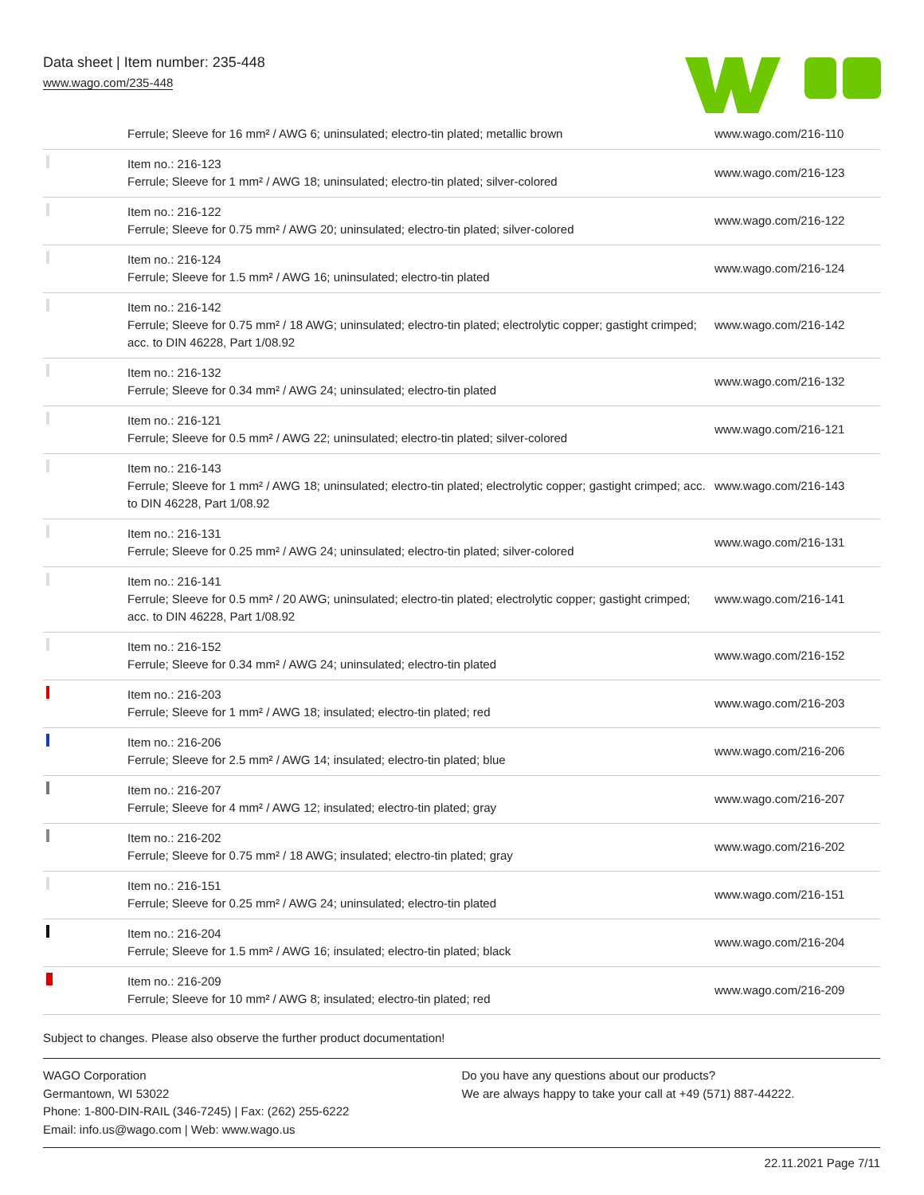Data sheet | Item number: 235-448
www.wago.com/235-448
| | Ferrule; Sleeve for 16 mm² / AWG 6; uninsulated; electro-tin plated; metallic brown | www.wago.com/216-110 |
| | Item no.: 216-123 Ferrule; Sleeve for 1 mm² / AWG 18; uninsulated; electro-tin plated; silver-colored | www.wago.com/216-123 |
| | Item no.: 216-122 Ferrule; Sleeve for 0.75 mm² / AWG 20; uninsulated; electro-tin plated; silver-colored | www.wago.com/216-122 |
| | Item no.: 216-124 Ferrule; Sleeve for 1.5 mm² / AWG 16; uninsulated; electro-tin plated | www.wago.com/216-124 |
| | Item no.: 216-142 Ferrule; Sleeve for 0.75 mm² / 18 AWG; uninsulated; electro-tin plated; electrolytic copper; gastight crimped; acc. to DIN 46228, Part 1/08.92 | www.wago.com/216-142 |
| | Item no.: 216-132 Ferrule; Sleeve for 0.34 mm² / AWG 24; uninsulated; electro-tin plated | www.wago.com/216-132 |
| | Item no.: 216-121 Ferrule; Sleeve for 0.5 mm² / AWG 22; uninsulated; electro-tin plated; silver-colored | www.wago.com/216-121 |
| | Item no.: 216-143 Ferrule; Sleeve for 1 mm² / AWG 18; uninsulated; electro-tin plated; electrolytic copper; gastight crimped; acc. to DIN 46228, Part 1/08.92 | www.wago.com/216-143 |
| | Item no.: 216-131 Ferrule; Sleeve for 0.25 mm² / AWG 24; uninsulated; electro-tin plated; silver-colored | www.wago.com/216-131 |
| | Item no.: 216-141 Ferrule; Sleeve for 0.5 mm² / 20 AWG; uninsulated; electro-tin plated; electrolytic copper; gastight crimped; acc. to DIN 46228, Part 1/08.92 | www.wago.com/216-141 |
| | Item no.: 216-152 Ferrule; Sleeve for 0.34 mm² / AWG 24; uninsulated; electro-tin plated | www.wago.com/216-152 |
| | Item no.: 216-203 Ferrule; Sleeve for 1 mm² / AWG 18; insulated; electro-tin plated; red | www.wago.com/216-203 |
| | Item no.: 216-206 Ferrule; Sleeve for 2.5 mm² / AWG 14; insulated; electro-tin plated; blue | www.wago.com/216-206 |
| | Item no.: 216-207 Ferrule; Sleeve for 4 mm² / AWG 12; insulated; electro-tin plated; gray | www.wago.com/216-207 |
| | Item no.: 216-202 Ferrule; Sleeve for 0.75 mm² / 18 AWG; insulated; electro-tin plated; gray | www.wago.com/216-202 |
| | Item no.: 216-151 Ferrule; Sleeve for 0.25 mm² / AWG 24; uninsulated; electro-tin plated | www.wago.com/216-151 |
| | Item no.: 216-204 Ferrule; Sleeve for 1.5 mm² / AWG 16; insulated; electro-tin plated; black | www.wago.com/216-204 |
| | Item no.: 216-209 Ferrule; Sleeve for 10 mm² / AWG 8; insulated; electro-tin plated; red | www.wago.com/216-209 |
Subject to changes. Please also observe the further product documentation!
WAGO Corporation
Germantown, WI 53022
Phone: 1-800-DIN-RAIL (346-7245) | Fax: (262) 255-6222
Email: info.us@wago.com | Web: www.wago.us
Do you have any questions about our products?
We are always happy to take your call at +49 (571) 887-44222.
22.11.2021 Page 7/11